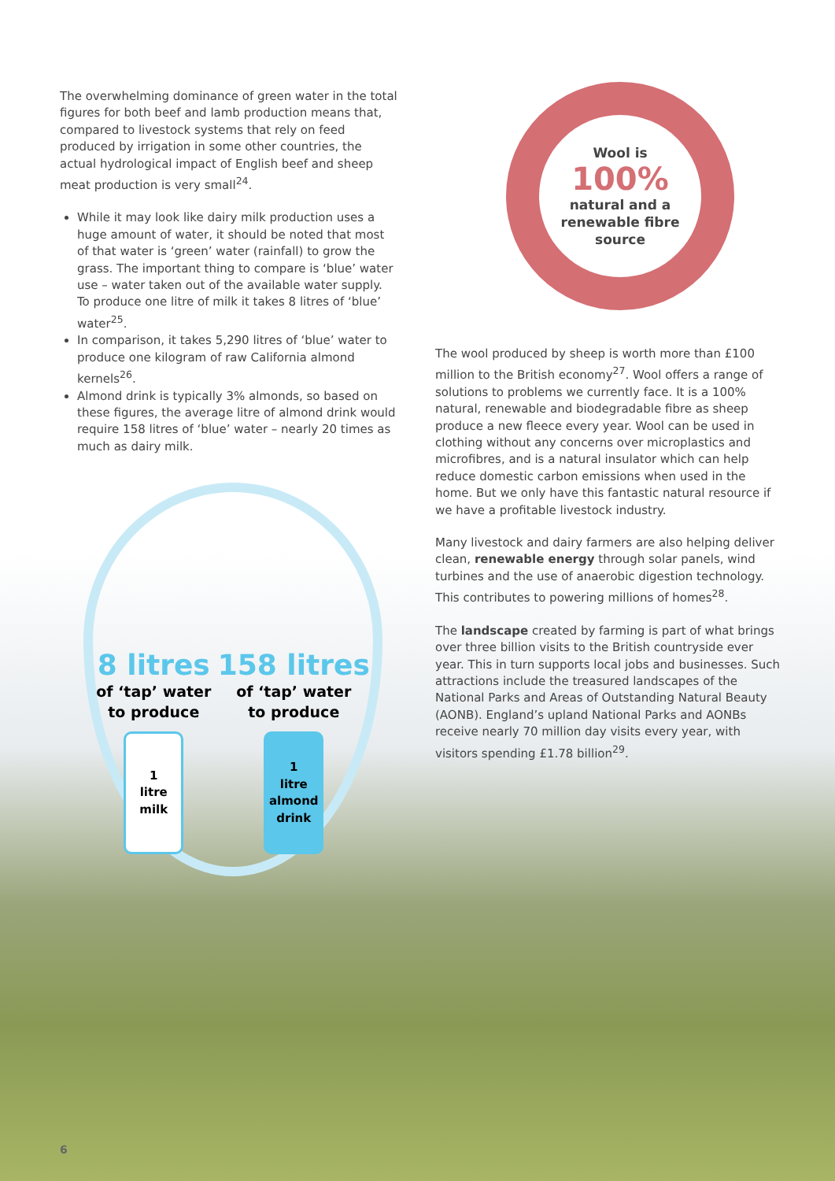The overwhelming dominance of green water in the total figures for both beef and lamb production means that, compared to livestock systems that rely on feed produced by irrigation in some other countries, the actual hydrological impact of English beef and sheep meat production is very small<sup>24</sup>.
While it may look like dairy milk production uses a huge amount of water, it should be noted that most of that water is ‘green’ water (rainfall) to grow the grass. The important thing to compare is ‘blue’ water use – water taken out of the available water supply. To produce one litre of milk it takes 8 litres of ‘blue’ water<sup>25</sup>.
In comparison, it takes 5,290 litres of ‘blue’ water to produce one kilogram of raw California almond kernels<sup>26</sup>.
Almond drink is typically 3% almonds, so based on these figures, the average litre of almond drink would require 158 litres of ‘blue’ water – nearly 20 times as much as dairy milk.
8 litres
of ‘tap’ water
to produce
1
litre
milk
158 litres
of ‘tap’ water
to produce
1
litre
almond
drink
Wool is
100%
natural and a renewable fibre source
The wool produced by sheep is worth more than £100 million to the British economy<sup>27</sup>. Wool offers a range of solutions to problems we currently face. It is a 100% natural, renewable and biodegradable fibre as sheep produce a new fleece every year. Wool can be used in clothing without any concerns over microplastics and microfibres, and is a natural insulator which can help reduce domestic carbon emissions when used in the home. But we only have this fantastic natural resource if we have a profitable livestock industry.
Many livestock and dairy farmers are also helping deliver clean, renewable energy through solar panels, wind turbines and the use of anaerobic digestion technology. This contributes to powering millions of homes<sup>28</sup>.
The landscape created by farming is part of what brings over three billion visits to the British countryside ever year. This in turn supports local jobs and businesses. Such attractions include the treasured landscapes of the National Parks and Areas of Outstanding Natural Beauty (AONB). England’s upland National Parks and AONBs receive nearly 70 million day visits every year, with visitors spending £1.78 billion<sup>29</sup>.
6